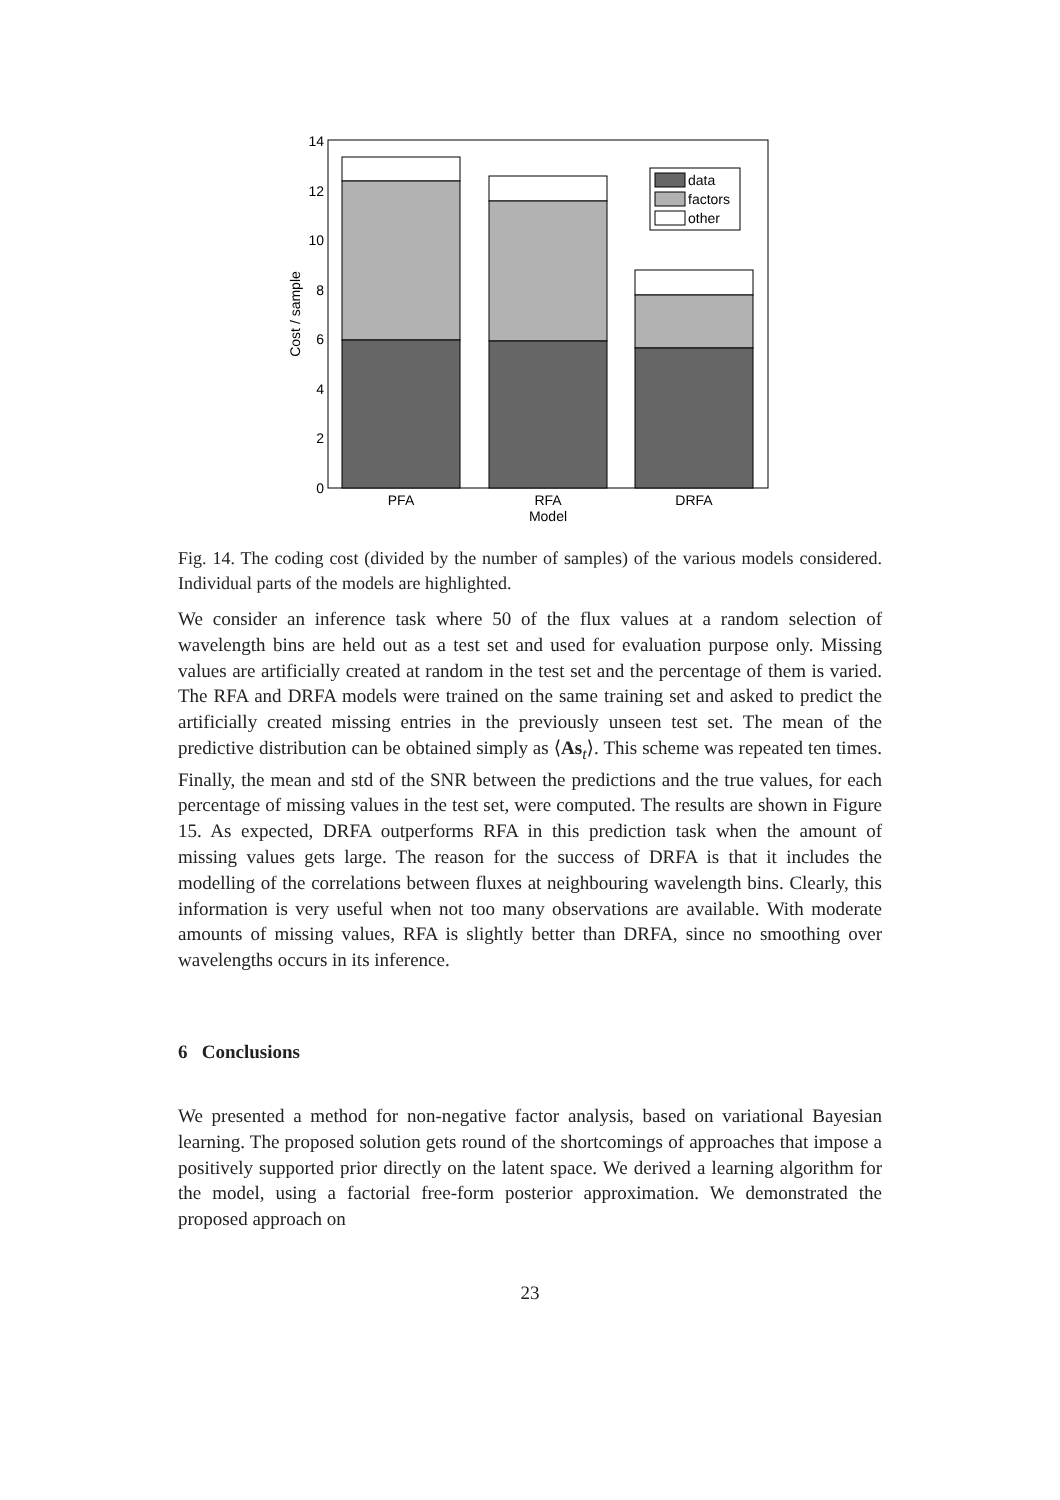data
factors
other
0
2
4
6
8
10
12
14
PFA
RFA
DRFA
Model
Cost / sample
Fig. 14. The coding cost (divided by the number of samples) of the various models considered. Individual parts of the models are highlighted.
We consider an inference task where 50 of the flux values at a random selection of wavelength bins are held out as a test set and used for evaluation purpose only. Missing values are artificially created at random in the test set and the percentage of them is varied. The RFA and DRFA models were trained on the same training set and asked to predict the artificially created missing entries in the previously unseen test set. The mean of the predictive distribution can be obtained simply as ⟨As<sub>t</sub>⟩. This scheme was repeated ten times. Finally, the mean and std of the SNR between the predictions and the true values, for each percentage of missing values in the test set, were computed. The results are shown in Figure 15. As expected, DRFA outperforms RFA in this prediction task when the amount of missing values gets large. The reason for the success of DRFA is that it includes the modelling of the correlations between fluxes at neighbouring wavelength bins. Clearly, this information is very useful when not too many observations are available. With moderate amounts of missing values, RFA is slightly better than DRFA, since no smoothing over wavelengths occurs in its inference.
6 Conclusions
We presented a method for non-negative factor analysis, based on variational Bayesian learning. The proposed solution gets round of the shortcomings of approaches that impose a positively supported prior directly on the latent space. We derived a learning algorithm for the model, using a factorial free-form posterior approximation. We demonstrated the proposed approach on
23